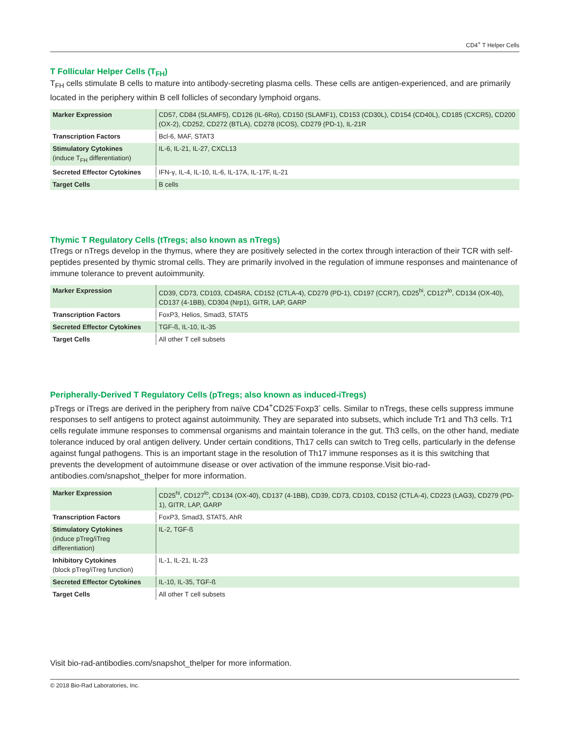CD4<sup>+</sup> T Helper Cells
T Follicular Helper Cells (T<sub>FH</sub>)
T<sub>FH</sub> cells stimulate B cells to mature into antibody-secreting plasma cells. These cells are antigen-experienced, and are primarily located in the periphery within B cell follicles of secondary lymphoid organs.
| Marker Expression | CD57, CD84 (SLAMF5), CD126 (IL-6Rα), CD150 (SLAMF1), CD153 (CD30L), CD154 (CD40L), CD185 (CXCR5), CD200 (OX-2), CD252, CD272 (BTLA), CD278 (ICOS), CD279 (PD-1), IL-21R |
| Transcription Factors | Bcl-6, MAF, STAT3 |
| Stimulatory Cytokines (induce T<sub>FH</sub> differentiation) | IL-6, IL-21, IL-27, CXCL13 |
| Secreted Effector Cytokines | IFN-γ, IL-4, IL-10, IL-6, IL-17A, IL-17F, IL-21 |
| Target Cells | B cells |
Thymic T Regulatory Cells (tTregs; also known as nTregs)
tTregs or nTregs develop in the thymus, where they are positively selected in the cortex through interaction of their TCR with self-peptides presented by thymic stromal cells. They are primarily involved in the regulation of immune responses and maintenance of immune tolerance to prevent autoimmunity.
| Marker Expression | CD39, CD73, CD103, CD45RA, CD152 (CTLA-4), CD279 (PD-1), CD197 (CCR7), CD25<sup>hi</sup>, CD127<sup>lo</sup>, CD134 (OX-40), CD137 (4-1BB), CD304 (Nrp1), GITR, LAP, GARP |
| Transcription Factors | FoxP3, Helios, Smad3, STAT5 |
| Secreted Effector Cytokines | TGF-ß, IL-10, IL-35 |
| Target Cells | All other T cell subsets |
Peripherally-Derived T Regulatory Cells (pTregs; also known as induced-iTregs)
pTregs or iTregs are derived in the periphery from naïve CD4<sup>+</sup>CD25<sup>-</sup>Foxp3<sup>-</sup> cells. Similar to nTregs, these cells suppress immune responses to self antigens to protect against autoimmunity. They are separated into subsets, which include Tr1 and Th3 cells. Tr1 cells regulate immune responses to commensal organisms and maintain tolerance in the gut. Th3 cells, on the other hand, mediate tolerance induced by oral antigen delivery. Under certain conditions, Th17 cells can switch to Treg cells, particularly in the defense against fungal pathogens. This is an important stage in the resolution of Th17 immune responses as it is this switching that prevents the development of autoimmune disease or over activation of the immune response.Visit bio-rad-antibodies.com/snapshot_thelper for more information.
| Marker Expression | CD25<sup>hi</sup>, CD127<sup>lo</sup>, CD134 (OX-40), CD137 (4-1BB), CD39, CD73, CD103, CD152 (CTLA-4), CD223 (LAG3), CD279 (PD-1), GITR, LAP, GARP |
| Transcription Factors | FoxP3, Smad3, STAT5, AhR |
| Stimulatory Cytokines (induce pTreg/iTreg differentiation) | IL-2, TGF-ß |
| Inhibitory Cytokines (block pTreg/iTreg function) | IL-1, IL-21, IL-23 |
| Secreted Effector Cytokines | IL-10, IL-35, TGF-ß |
| Target Cells | All other T cell subsets |
Visit bio-rad-antibodies.com/snapshot_thelper for more information.
© 2018 Bio-Rad Laboratories, Inc.